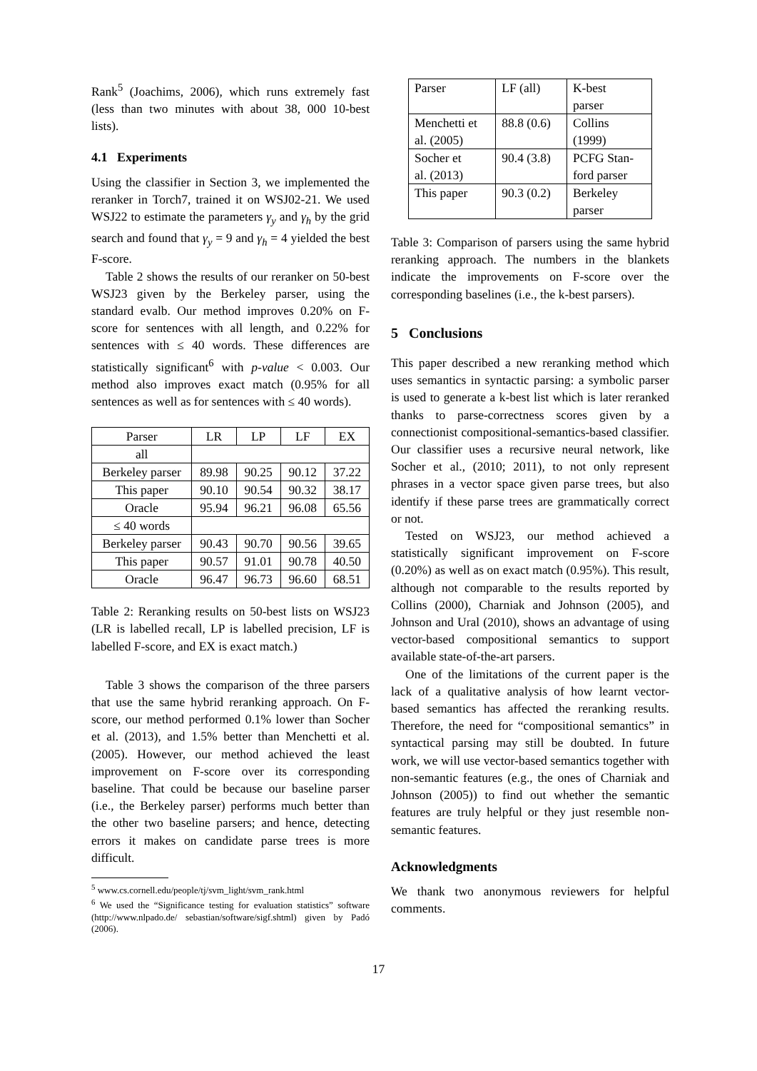Rank<sup>5</sup> (Joachims, 2006), which runs extremely fast (less than two minutes with about 38, 000 10-best lists).
4.1 Experiments
Using the classifier in Section 3, we implemented the reranker in Torch7, trained it on WSJ02-21. We used WSJ22 to estimate the parameters γ<sub>y</sub> and γ<sub>h</sub> by the grid search and found that γ<sub>y</sub> = 9 and γ<sub>h</sub> = 4 yielded the best F-score.
Table 2 shows the results of our reranker on 50-best WSJ23 given by the Berkeley parser, using the standard evalb. Our method improves 0.20% on F-score for sentences with all length, and 0.22% for sentences with ≤ 40 words. These differences are statistically significant<sup>6</sup> with p-value < 0.003. Our method also improves exact match (0.95% for all sentences as well as for sentences with ≤ 40 words).
| Parser | LR | LP | LF | EX |
| --- | --- | --- | --- | --- |
| all | | | | |
| Berkeley parser | 89.98 | 90.25 | 90.12 | 37.22 |
| This paper | 90.10 | 90.54 | 90.32 | 38.17 |
| Oracle | 95.94 | 96.21 | 96.08 | 65.56 |
| ≤ 40 words | | | | |
| Berkeley parser | 90.43 | 90.70 | 90.56 | 39.65 |
| This paper | 90.57 | 91.01 | 90.78 | 40.50 |
| Oracle | 96.47 | 96.73 | 96.60 | 68.51 |
Table 2: Reranking results on 50-best lists on WSJ23 (LR is labelled recall, LP is labelled precision, LF is labelled F-score, and EX is exact match.)
Table 3 shows the comparison of the three parsers that use the same hybrid reranking approach. On F-score, our method performed 0.1% lower than Socher et al. (2013), and 1.5% better than Menchetti et al. (2005). However, our method achieved the least improvement on F-score over its corresponding baseline. That could be because our baseline parser (i.e., the Berkeley parser) performs much better than the other two baseline parsers; and hence, detecting errors it makes on candidate parse trees is more difficult.
<sup>5</sup> www.cs.cornell.edu/people/tj/svm_light/svm_rank.html
<sup>6</sup> We used the “Significance testing for evaluation statistics” software (http://www.nlpado.de/ sebastian/software/sigf.shtml) given by Padó (2006).
| Parser | LF (all) | K-best parser |
| --- | --- | --- |
| Menchetti et al. (2005) | 88.8 (0.6) | Collins (1999) |
| Socher et al. (2013) | 90.4 (3.8) | PCFG Stan- ford parser |
| This paper | 90.3 (0.2) | Berkeley parser |
Table 3: Comparison of parsers using the same hybrid reranking approach. The numbers in the blankets indicate the improvements on F-score over the corresponding baselines (i.e., the k-best parsers).
5 Conclusions
This paper described a new reranking method which uses semantics in syntactic parsing: a symbolic parser is used to generate a k-best list which is later reranked thanks to parse-correctness scores given by a connectionist compositional-semantics-based classifier. Our classifier uses a recursive neural network, like Socher et al., (2010; 2011), to not only represent phrases in a vector space given parse trees, but also identify if these parse trees are grammatically correct or not.
Tested on WSJ23, our method achieved a statistically significant improvement on F-score (0.20%) as well as on exact match (0.95%). This result, although not comparable to the results reported by Collins (2000), Charniak and Johnson (2005), and Johnson and Ural (2010), shows an advantage of using vector-based compositional semantics to support available state-of-the-art parsers.
One of the limitations of the current paper is the lack of a qualitative analysis of how learnt vector-based semantics has affected the reranking results. Therefore, the need for “compositional semantics” in syntactical parsing may still be doubted. In future work, we will use vector-based semantics together with non-semantic features (e.g., the ones of Charniak and Johnson (2005)) to find out whether the semantic features are truly helpful or they just resemble non-semantic features.
Acknowledgments
We thank two anonymous reviewers for helpful comments.
17